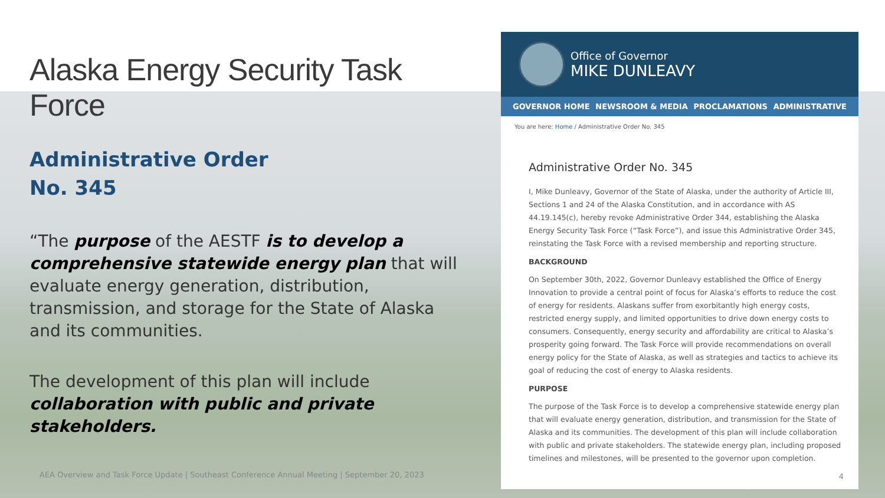Alaska Energy Security Task Force
Administrative Order
No. 345
“The purpose of the AESTF is to develop a comprehensive statewide energy plan that will evaluate energy generation, distribution, transmission, and storage for the State of Alaska and its communities.
The development of this plan will include collaboration with public and private stakeholders.
AEA Overview and Task Force Update | Southeast Conference Annual Meeting | September 20, 2023
Office of Governor
MIKE DUNLEAVY
GOVERNOR HOME NEWSROOM & MEDIA PROCLAMATIONS ADMINISTRATIVE
You are here: Home / Administrative Order No. 345
Administrative Order No. 345
I, Mike Dunleavy, Governor of the State of Alaska, under the authority of Article III, Sections 1 and 24 of the Alaska Constitution, and in accordance with AS 44.19.145(c), hereby revoke Administrative Order 344, establishing the Alaska Energy Security Task Force (“Task Force”), and issue this Administrative Order 345, reinstating the Task Force with a revised membership and reporting structure.
BACKGROUND
On September 30th, 2022, Governor Dunleavy established the Office of Energy Innovation to provide a central point of focus for Alaska’s efforts to reduce the cost of energy for residents. Alaskans suffer from exorbitantly high energy costs, restricted energy supply, and limited opportunities to drive down energy costs to consumers. Consequently, energy security and affordability are critical to Alaska’s prosperity going forward. The Task Force will provide recommendations on overall energy policy for the State of Alaska, as well as strategies and tactics to achieve its goal of reducing the cost of energy to Alaska residents.
PURPOSE
The purpose of the Task Force is to develop a comprehensive statewide energy plan that will evaluate energy generation, distribution, and transmission for the State of Alaska and its communities. The development of this plan will include collaboration with public and private stakeholders. The statewide energy plan, including proposed timelines and milestones, will be presented to the governor upon completion.
4